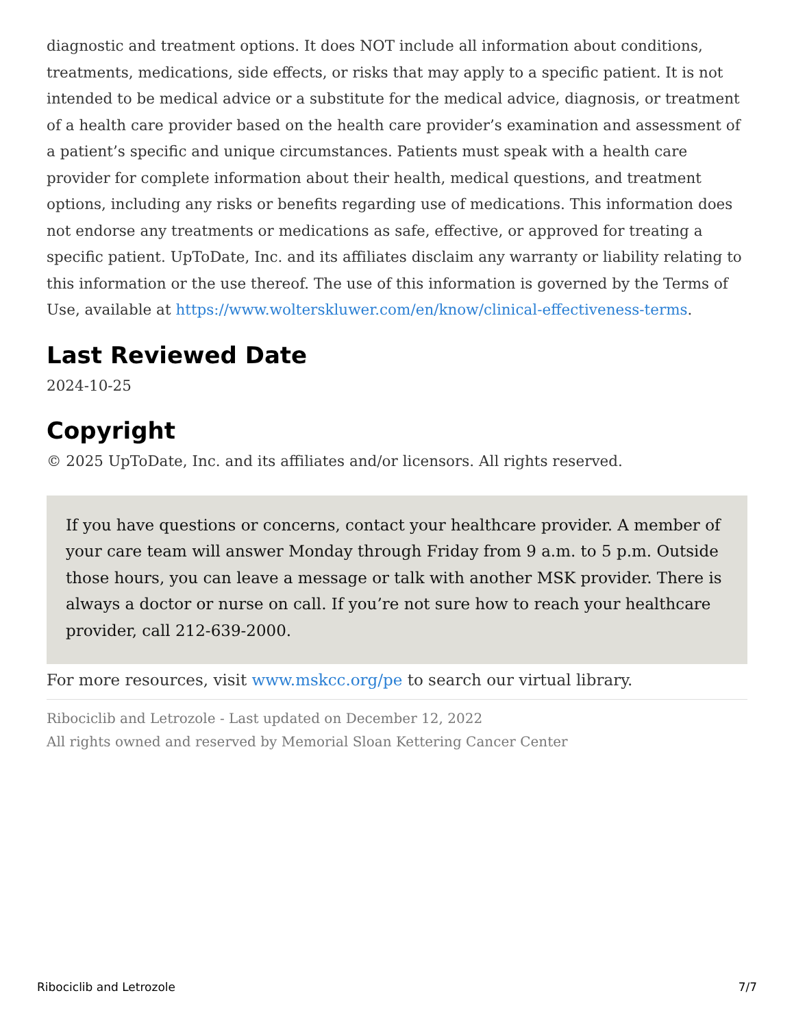diagnostic and treatment options. It does NOT include all information about conditions, treatments, medications, side effects, or risks that may apply to a specific patient. It is not intended to be medical advice or a substitute for the medical advice, diagnosis, or treatment of a health care provider based on the health care provider’s examination and assessment of a patient’s specific and unique circumstances. Patients must speak with a health care provider for complete information about their health, medical questions, and treatment options, including any risks or benefits regarding use of medications. This information does not endorse any treatments or medications as safe, effective, or approved for treating a specific patient. UpToDate, Inc. and its affiliates disclaim any warranty or liability relating to this information or the use thereof. The use of this information is governed by the Terms of Use, available at https://www.wolterskluwer.com/en/know/clinical-effectiveness-terms.
Last Reviewed Date
2024-10-25
Copyright
© 2025 UpToDate, Inc. and its affiliates and/or licensors. All rights reserved.
If you have questions or concerns, contact your healthcare provider. A member of your care team will answer Monday through Friday from 9 a.m. to 5 p.m. Outside those hours, you can leave a message or talk with another MSK provider. There is always a doctor or nurse on call. If you’re not sure how to reach your healthcare provider, call 212-639-2000.
For more resources, visit www.mskcc.org/pe to search our virtual library.
Ribociclib and Letrozole - Last updated on December 12, 2022
All rights owned and reserved by Memorial Sloan Kettering Cancer Center
Ribociclib and Letrozole 7/7